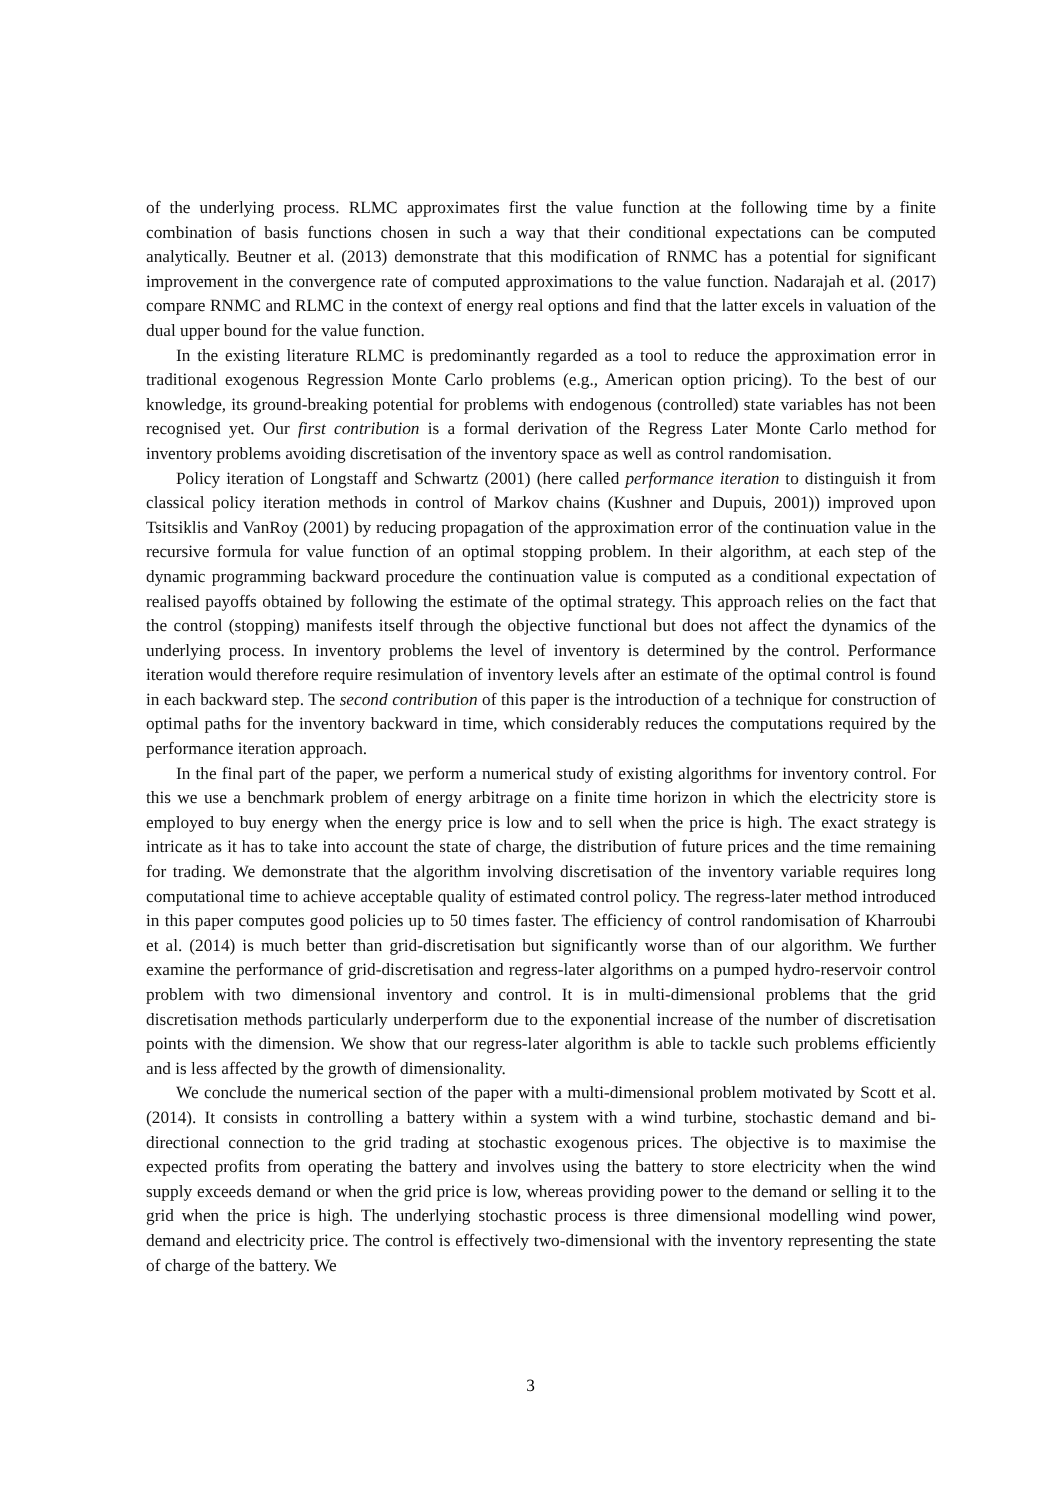of the underlying process. RLMC approximates first the value function at the following time by a finite combination of basis functions chosen in such a way that their conditional expectations can be computed analytically. Beutner et al. (2013) demonstrate that this modification of RNMC has a potential for significant improvement in the convergence rate of computed approximations to the value function. Nadarajah et al. (2017) compare RNMC and RLMC in the context of energy real options and find that the latter excels in valuation of the dual upper bound for the value function.
In the existing literature RLMC is predominantly regarded as a tool to reduce the approximation error in traditional exogenous Regression Monte Carlo problems (e.g., American option pricing). To the best of our knowledge, its ground-breaking potential for problems with endogenous (controlled) state variables has not been recognised yet. Our first contribution is a formal derivation of the Regress Later Monte Carlo method for inventory problems avoiding discretisation of the inventory space as well as control randomisation.
Policy iteration of Longstaff and Schwartz (2001) (here called performance iteration to distinguish it from classical policy iteration methods in control of Markov chains (Kushner and Dupuis, 2001)) improved upon Tsitsiklis and VanRoy (2001) by reducing propagation of the approximation error of the continuation value in the recursive formula for value function of an optimal stopping problem. In their algorithm, at each step of the dynamic programming backward procedure the continuation value is computed as a conditional expectation of realised payoffs obtained by following the estimate of the optimal strategy. This approach relies on the fact that the control (stopping) manifests itself through the objective functional but does not affect the dynamics of the underlying process. In inventory problems the level of inventory is determined by the control. Performance iteration would therefore require resimulation of inventory levels after an estimate of the optimal control is found in each backward step. The second contribution of this paper is the introduction of a technique for construction of optimal paths for the inventory backward in time, which considerably reduces the computations required by the performance iteration approach.
In the final part of the paper, we perform a numerical study of existing algorithms for inventory control. For this we use a benchmark problem of energy arbitrage on a finite time horizon in which the electricity store is employed to buy energy when the energy price is low and to sell when the price is high. The exact strategy is intricate as it has to take into account the state of charge, the distribution of future prices and the time remaining for trading. We demonstrate that the algorithm involving discretisation of the inventory variable requires long computational time to achieve acceptable quality of estimated control policy. The regress-later method introduced in this paper computes good policies up to 50 times faster. The efficiency of control randomisation of Kharroubi et al. (2014) is much better than grid-discretisation but significantly worse than of our algorithm. We further examine the performance of grid-discretisation and regress-later algorithms on a pumped hydro-reservoir control problem with two dimensional inventory and control. It is in multi-dimensional problems that the grid discretisation methods particularly underperform due to the exponential increase of the number of discretisation points with the dimension. We show that our regress-later algorithm is able to tackle such problems efficiently and is less affected by the growth of dimensionality.
We conclude the numerical section of the paper with a multi-dimensional problem motivated by Scott et al. (2014). It consists in controlling a battery within a system with a wind turbine, stochastic demand and bi-directional connection to the grid trading at stochastic exogenous prices. The objective is to maximise the expected profits from operating the battery and involves using the battery to store electricity when the wind supply exceeds demand or when the grid price is low, whereas providing power to the demand or selling it to the grid when the price is high. The underlying stochastic process is three dimensional modelling wind power, demand and electricity price. The control is effectively two-dimensional with the inventory representing the state of charge of the battery. We
3